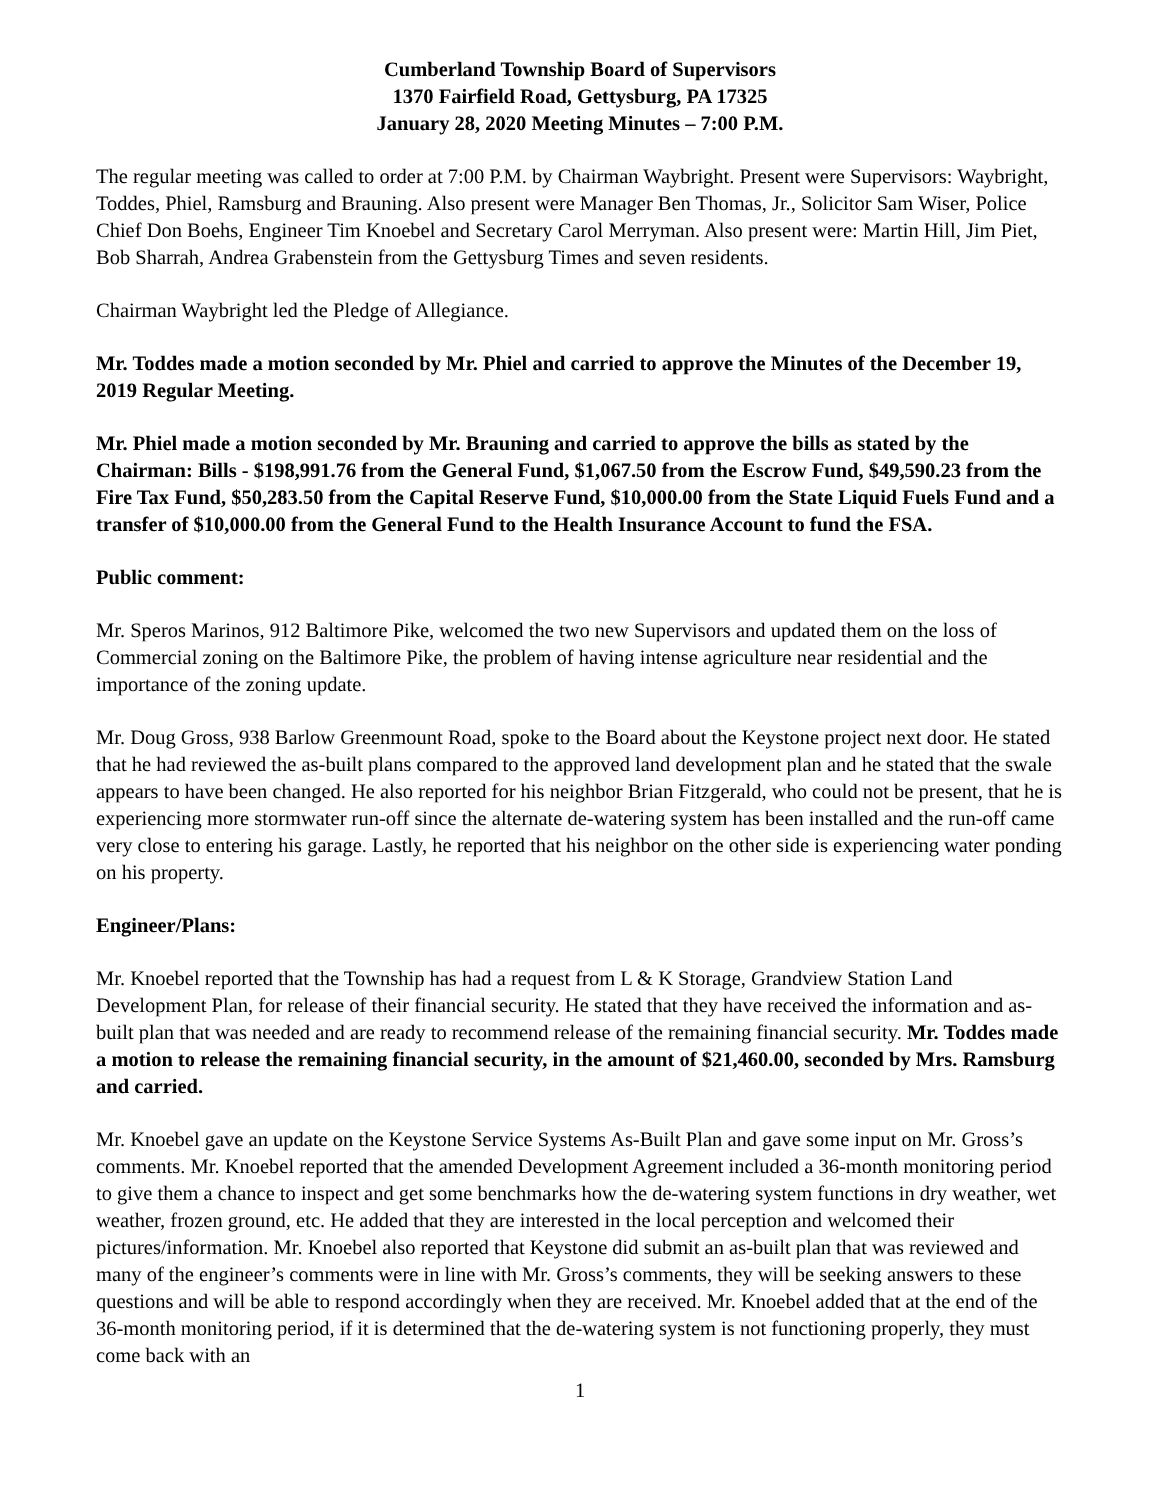Cumberland Township Board of Supervisors
1370 Fairfield Road, Gettysburg, PA 17325
January 28, 2020 Meeting Minutes – 7:00 P.M.
The regular meeting was called to order at 7:00 P.M. by Chairman Waybright. Present were Supervisors: Waybright, Toddes, Phiel, Ramsburg and Brauning. Also present were Manager Ben Thomas, Jr., Solicitor Sam Wiser, Police Chief Don Boehs, Engineer Tim Knoebel and Secretary Carol Merryman. Also present were: Martin Hill, Jim Piet, Bob Sharrah, Andrea Grabenstein from the Gettysburg Times and seven residents.
Chairman Waybright led the Pledge of Allegiance.
Mr. Toddes made a motion seconded by Mr. Phiel and carried to approve the Minutes of the December 19, 2019 Regular Meeting.
Mr. Phiel made a motion seconded by Mr. Brauning and carried to approve the bills as stated by the Chairman: Bills - $198,991.76 from the General Fund, $1,067.50 from the Escrow Fund, $49,590.23 from the Fire Tax Fund, $50,283.50 from the Capital Reserve Fund, $10,000.00 from the State Liquid Fuels Fund and a transfer of $10,000.00 from the General Fund to the Health Insurance Account to fund the FSA.
Public comment:
Mr. Speros Marinos, 912 Baltimore Pike, welcomed the two new Supervisors and updated them on the loss of Commercial zoning on the Baltimore Pike, the problem of having intense agriculture near residential and the importance of the zoning update.
Mr. Doug Gross, 938 Barlow Greenmount Road, spoke to the Board about the Keystone project next door. He stated that he had reviewed the as-built plans compared to the approved land development plan and he stated that the swale appears to have been changed. He also reported for his neighbor Brian Fitzgerald, who could not be present, that he is experiencing more stormwater run-off since the alternate de-watering system has been installed and the run-off came very close to entering his garage. Lastly, he reported that his neighbor on the other side is experiencing water ponding on his property.
Engineer/Plans:
Mr. Knoebel reported that the Township has had a request from L & K Storage, Grandview Station Land Development Plan, for release of their financial security. He stated that they have received the information and as-built plan that was needed and are ready to recommend release of the remaining financial security. Mr. Toddes made a motion to release the remaining financial security, in the amount of $21,460.00, seconded by Mrs. Ramsburg and carried.
Mr. Knoebel gave an update on the Keystone Service Systems As-Built Plan and gave some input on Mr. Gross’s comments. Mr. Knoebel reported that the amended Development Agreement included a 36-month monitoring period to give them a chance to inspect and get some benchmarks how the de-watering system functions in dry weather, wet weather, frozen ground, etc. He added that they are interested in the local perception and welcomed their pictures/information. Mr. Knoebel also reported that Keystone did submit an as-built plan that was reviewed and many of the engineer’s comments were in line with Mr. Gross’s comments, they will be seeking answers to these questions and will be able to respond accordingly when they are received. Mr. Knoebel added that at the end of the 36-month monitoring period, if it is determined that the de-watering system is not functioning properly, they must come back with an
1